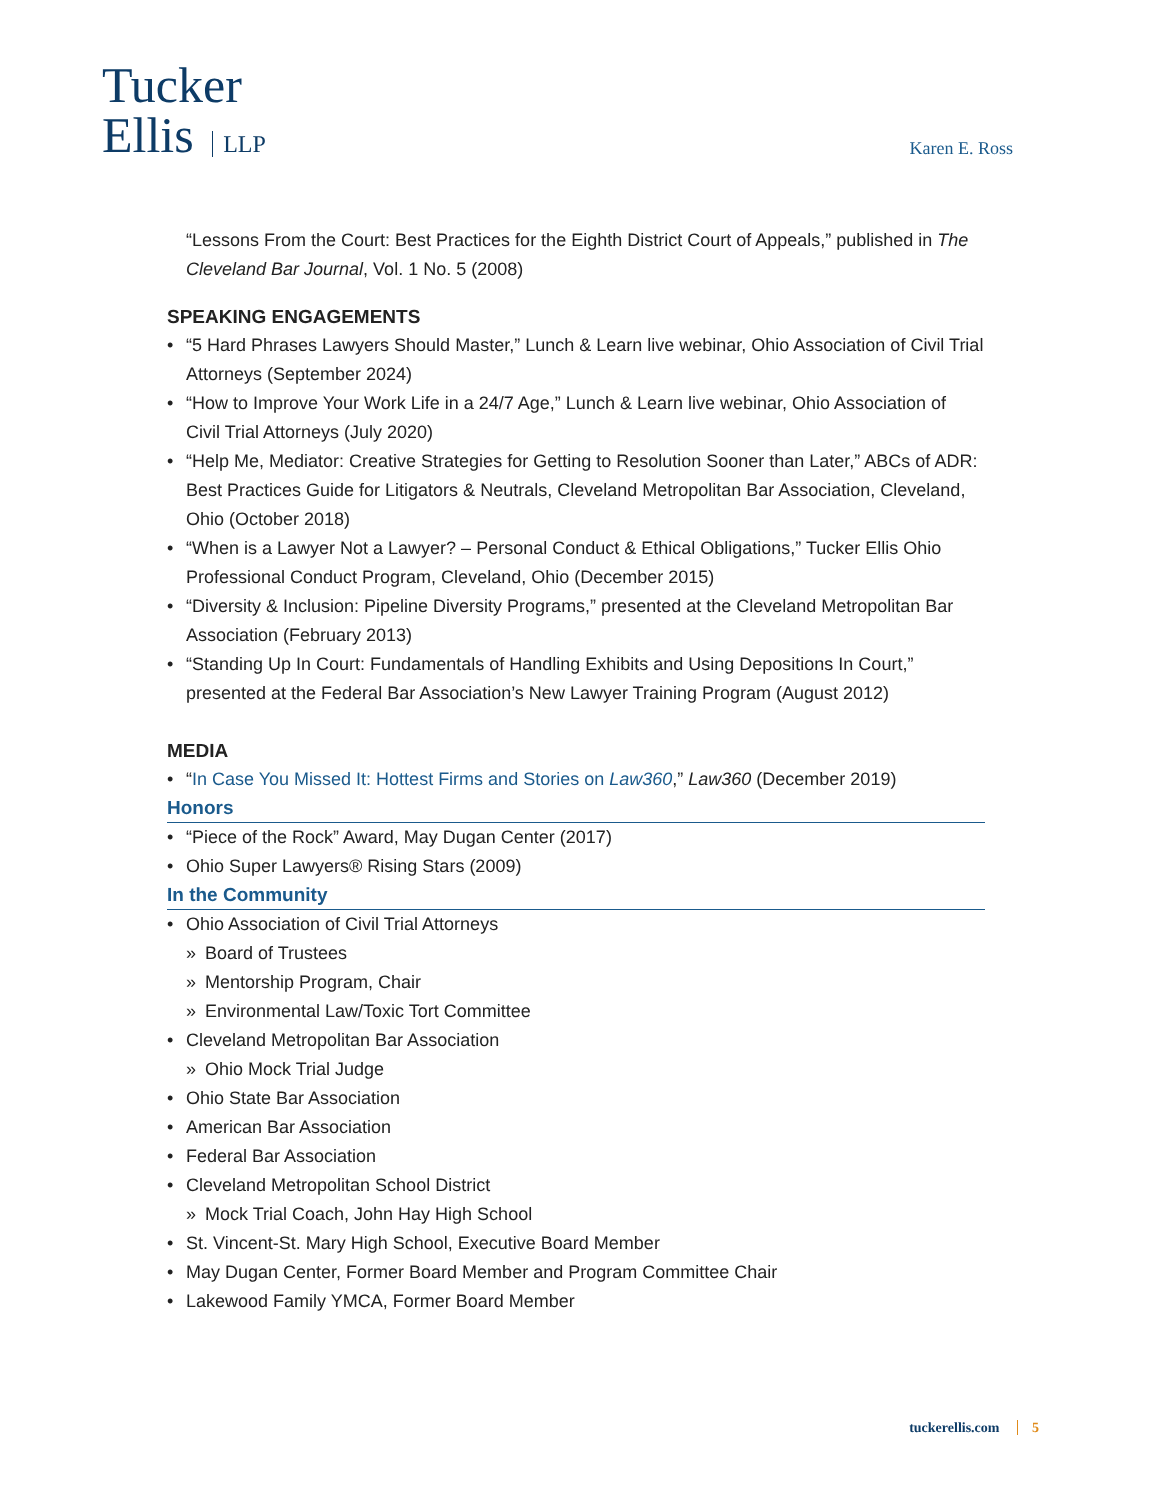Tucker
Ellis LLP
Karen E. Ross
“Lessons From the Court: Best Practices for the Eighth District Court of Appeals,” published in The Cleveland Bar Journal, Vol. 1 No. 5 (2008)
SPEAKING ENGAGEMENTS
• “5 Hard Phrases Lawyers Should Master,” Lunch & Learn live webinar, Ohio Association of Civil Trial Attorneys (September 2024)
• “How to Improve Your Work Life in a 24/7 Age,” Lunch & Learn live webinar, Ohio Association of Civil Trial Attorneys (July 2020)
• “Help Me, Mediator: Creative Strategies for Getting to Resolution Sooner than Later,” ABCs of ADR: Best Practices Guide for Litigators & Neutrals, Cleveland Metropolitan Bar Association, Cleveland, Ohio (October 2018)
• “When is a Lawyer Not a Lawyer? – Personal Conduct & Ethical Obligations,” Tucker Ellis Ohio Professional Conduct Program, Cleveland, Ohio (December 2015)
• “Diversity & Inclusion: Pipeline Diversity Programs,” presented at the Cleveland Metropolitan Bar Association (February 2013)
• “Standing Up In Court: Fundamentals of Handling Exhibits and Using Depositions In Court,” presented at the Federal Bar Association’s New Lawyer Training Program (August 2012)
MEDIA
• “In Case You Missed It: Hottest Firms and Stories on Law360,” Law360 (December 2019)
Honors
• “Piece of the Rock” Award, May Dugan Center (2017)
• Ohio Super Lawyers® Rising Stars (2009)
In the Community
• Ohio Association of Civil Trial Attorneys
» Board of Trustees
» Mentorship Program, Chair
» Environmental Law/Toxic Tort Committee
• Cleveland Metropolitan Bar Association
» Ohio Mock Trial Judge
• Ohio State Bar Association
• American Bar Association
• Federal Bar Association
• Cleveland Metropolitan School District
» Mock Trial Coach, John Hay High School
• St. Vincent-St. Mary High School, Executive Board Member
• May Dugan Center, Former Board Member and Program Committee Chair
• Lakewood Family YMCA, Former Board Member
tuckerellis.com 5